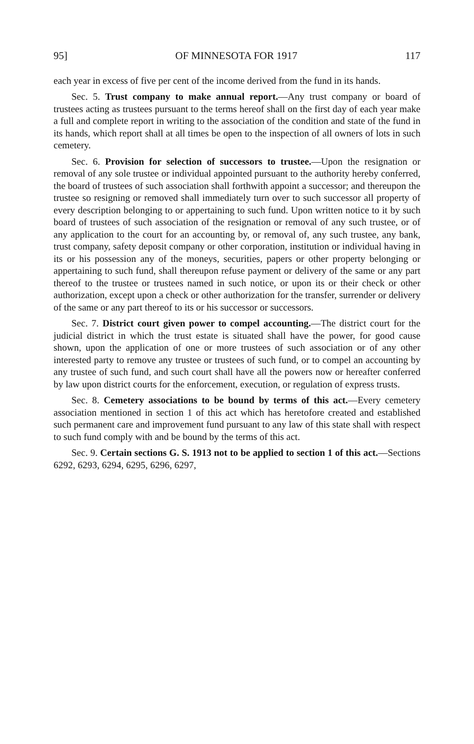95] OF MINNESOTA FOR 1917 117
each year in excess of five per cent of the income derived from the fund in its hands.
Sec. 5. Trust company to make annual report.—Any trust company or board of trustees acting as trustees pursuant to the terms hereof shall on the first day of each year make a full and complete report in writing to the association of the condition and state of the fund in its hands, which report shall at all times be open to the inspection of all owners of lots in such cemetery.
Sec. 6. Provision for selection of successors to trustee.—Upon the resignation or removal of any sole trustee or individual appointed pursuant to the authority hereby conferred, the board of trustees of such association shall forthwith appoint a successor; and thereupon the trustee so resigning or removed shall immediately turn over to such successor all property of every description belonging to or appertaining to such fund. Upon written notice to it by such board of trustees of such association of the resignation or removal of any such trustee, or of any application to the court for an accounting by, or removal of, any such trustee, any bank, trust company, safety deposit company or other corporation, institution or individual having in its or his possession any of the moneys, securities, papers or other property belonging or appertaining to such fund, shall thereupon refuse payment or delivery of the same or any part thereof to the trustee or trustees named in such notice, or upon its or their check or other authorization, except upon a check or other authorization for the transfer, surrender or delivery of the same or any part thereof to its or his successor or successors.
Sec. 7. District court given power to compel accounting.—The district court for the judicial district in which the trust estate is situated shall have the power, for good cause shown, upon the application of one or more trustees of such association or of any other interested party to remove any trustee or trustees of such fund, or to compel an accounting by any trustee of such fund, and such court shall have all the powers now or hereafter conferred by law upon district courts for the enforcement, execution, or regulation of express trusts.
Sec. 8. Cemetery associations to be bound by terms of this act.—Every cemetery association mentioned in section 1 of this act which has heretofore created and established such permanent care and improvement fund pursuant to any law of this state shall with respect to such fund comply with and be bound by the terms of this act.
Sec. 9. Certain sections G. S. 1913 not to be applied to section 1 of this act.—Sections 6292, 6293, 6294, 6295, 6296, 6297,